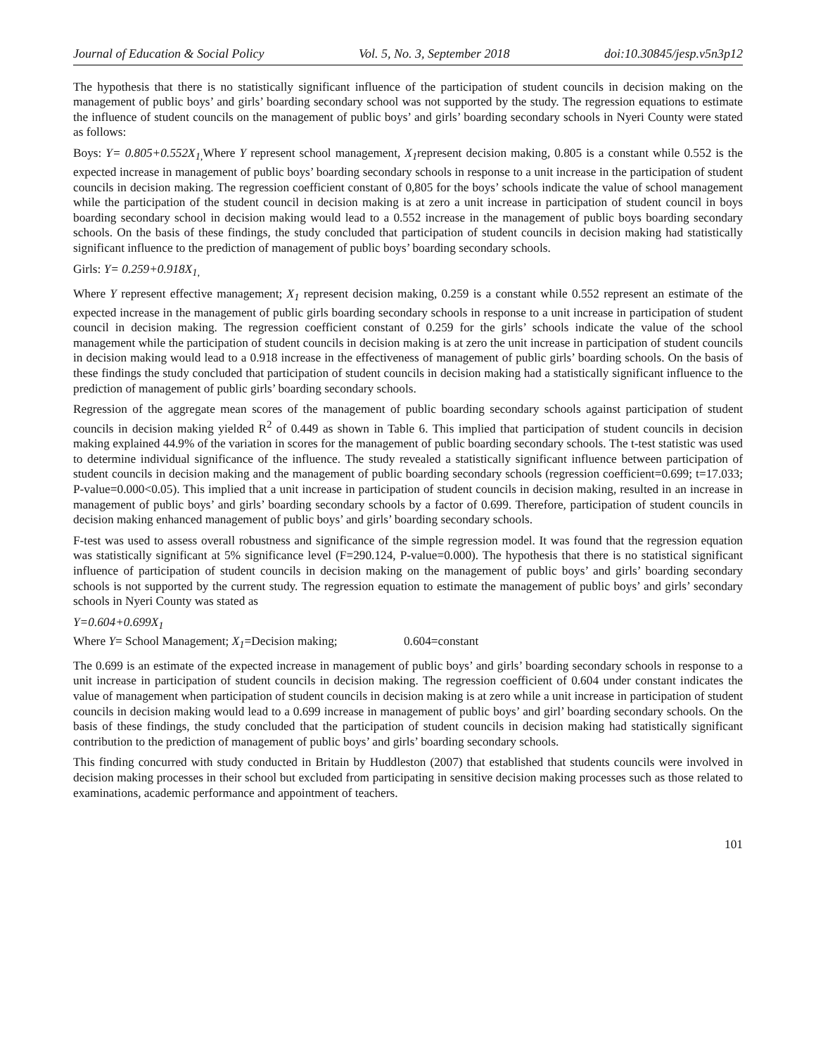Journal of Education & Social Policy Vol. 5, No. 3, September 2018 doi:10.30845/jesp.v5n3p12
The hypothesis that there is no statistically significant influence of the participation of student councils in decision making on the management of public boys’ and girls’ boarding secondary school was not supported by the study. The regression equations to estimate the influence of student councils on the management of public boys’ and girls’ boarding secondary schools in Nyeri County were stated as follows:
Boys: Y= 0.805+0.552X<sub>1,</sub> Where Y represent school management, X<sub>1</sub>represent decision making, 0.805 is a constant while 0.552 is the expected increase in management of public boys’ boarding secondary schools in response to a unit increase in the participation of student councils in decision making. The regression coefficient constant of 0,805 for the boys’ schools indicate the value of school management while the participation of the student council in decision making is at zero a unit increase in participation of student council in boys boarding secondary school in decision making would lead to a 0.552 increase in the management of public boys boarding secondary schools. On the basis of these findings, the study concluded that participation of student councils in decision making had statistically significant influence to the prediction of management of public boys’ boarding secondary schools.
Girls: Y= 0.259+0.918X<sub>1,</sub>
Where Y represent effective management; X<sub>1</sub> represent decision making, 0.259 is a constant while 0.552 represent an estimate of the expected increase in the management of public girls boarding secondary schools in response to a unit increase in participation of student council in decision making. The regression coefficient constant of 0.259 for the girls’ schools indicate the value of the school management while the participation of student councils in decision making is at zero the unit increase in participation of student councils in decision making would lead to a 0.918 increase in the effectiveness of management of public girls’ boarding schools. On the basis of these findings the study concluded that participation of student councils in decision making had a statistically significant influence to the prediction of management of public girls’ boarding secondary schools.
Regression of the aggregate mean scores of the management of public boarding secondary schools against participation of student councils in decision making yielded R<sup>2</sup> of 0.449 as shown in Table 6. This implied that participation of student councils in decision making explained 44.9% of the variation in scores for the management of public boarding secondary schools. The t-test statistic was used to determine individual significance of the influence. The study revealed a statistically significant influence between participation of student councils in decision making and the management of public boarding secondary schools (regression coefficient=0.699; t=17.033; P-value=0.000<0.05). This implied that a unit increase in participation of student councils in decision making, resulted in an increase in management of public boys’ and girls’ boarding secondary schools by a factor of 0.699. Therefore, participation of student councils in decision making enhanced management of public boys’ and girls’ boarding secondary schools.
F-test was used to assess overall robustness and significance of the simple regression model. It was found that the regression equation was statistically significant at 5% significance level (F=290.124, P-value=0.000). The hypothesis that there is no statistical significant influence of participation of student councils in decision making on the management of public boys’ and girls’ boarding secondary schools is not supported by the current study. The regression equation to estimate the management of public boys’ and girls’ secondary schools in Nyeri County was stated as
Y=0.604+0.699X<sub>1</sub>
Where Y= School Management; X<sub>1</sub>=Decision making; 0.604=constant
The 0.699 is an estimate of the expected increase in management of public boys’ and girls’ boarding secondary schools in response to a unit increase in participation of student councils in decision making. The regression coefficient of 0.604 under constant indicates the value of management when participation of student councils in decision making is at zero while a unit increase in participation of student councils in decision making would lead to a 0.699 increase in management of public boys’ and girl’ boarding secondary schools. On the basis of these findings, the study concluded that the participation of student councils in decision making had statistically significant contribution to the prediction of management of public boys’ and girls’ boarding secondary schools.
This finding concurred with study conducted in Britain by Huddleston (2007) that established that students councils were involved in decision making processes in their school but excluded from participating in sensitive decision making processes such as those related to examinations, academic performance and appointment of teachers.
101